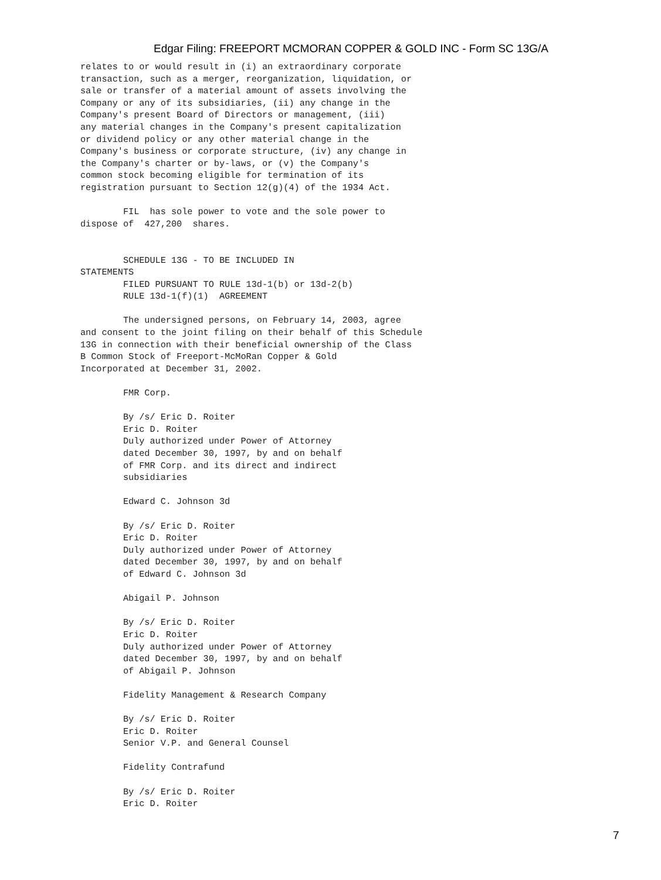Edgar Filing: FREEPORT MCMORAN COPPER & GOLD INC - Form SC 13G/A
relates to or would result in (i) an extraordinary corporate
transaction, such as a merger, reorganization, liquidation, or
sale or transfer of a material amount of assets involving the
Company or any of its subsidiaries, (ii) any change in the
Company's present Board of Directors or management, (iii)
any material changes in the Company's present capitalization
or dividend policy or any other material change in the
Company's business or corporate structure, (iv) any change in
the Company's charter or by-laws, or (v) the Company's
common stock becoming eligible for termination of its
registration pursuant to Section 12(g)(4) of the 1934 Act.

        FIL  has sole power to vote and the sole power to
dispose of  427,200  shares.


        SCHEDULE 13G - TO BE INCLUDED IN
STATEMENTS
        FILED PURSUANT TO RULE 13d-1(b) or 13d-2(b)
        RULE 13d-1(f)(1)  AGREEMENT

        The undersigned persons, on February 14, 2003, agree
and consent to the joint filing on their behalf of this Schedule
13G in connection with their beneficial ownership of the Class
B Common Stock of Freeport-McMoRan Copper & Gold
Incorporated at December 31, 2002.

        FMR Corp.

        By /s/ Eric D. Roiter
        Eric D. Roiter
        Duly authorized under Power of Attorney
        dated December 30, 1997, by and on behalf
        of FMR Corp. and its direct and indirect
        subsidiaries

        Edward C. Johnson 3d

        By /s/ Eric D. Roiter
        Eric D. Roiter
        Duly authorized under Power of Attorney
        dated December 30, 1997, by and on behalf
        of Edward C. Johnson 3d

        Abigail P. Johnson

        By /s/ Eric D. Roiter
        Eric D. Roiter
        Duly authorized under Power of Attorney
        dated December 30, 1997, by and on behalf
        of Abigail P. Johnson

        Fidelity Management & Research Company

        By /s/ Eric D. Roiter
        Eric D. Roiter
        Senior V.P. and General Counsel

        Fidelity Contrafund

        By /s/ Eric D. Roiter
        Eric D. Roiter
7